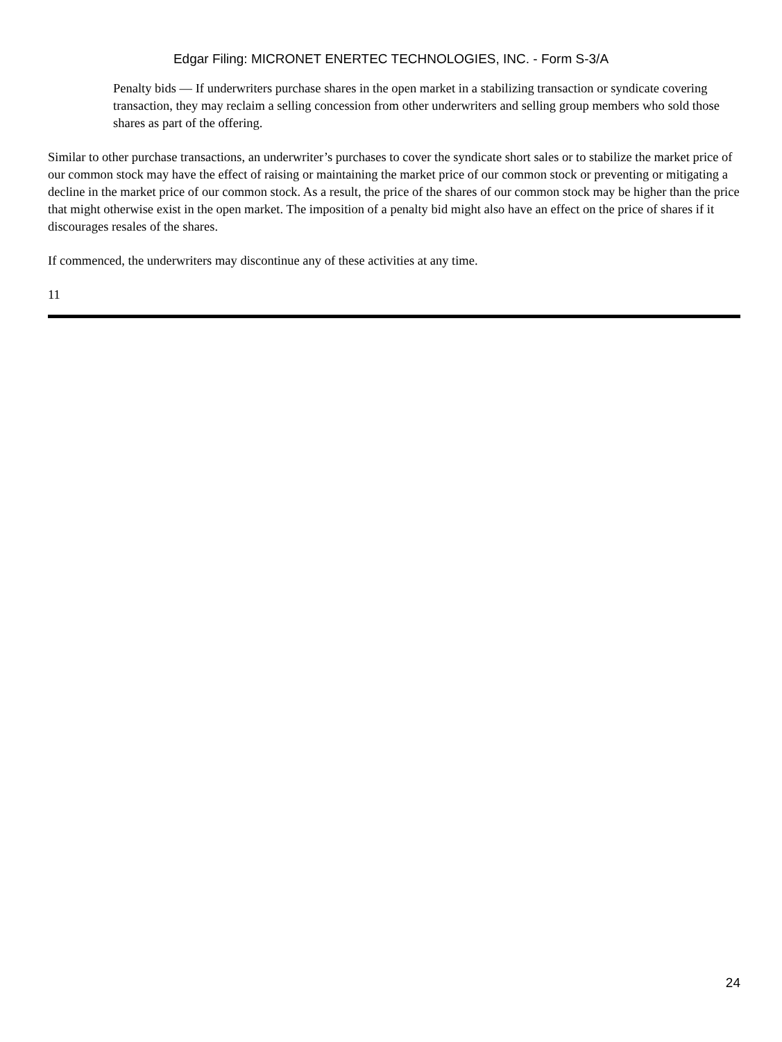Edgar Filing: MICRONET ENERTEC TECHNOLOGIES, INC. - Form S-3/A
Penalty bids — If underwriters purchase shares in the open market in a stabilizing transaction or syndicate covering transaction, they may reclaim a selling concession from other underwriters and selling group members who sold those shares as part of the offering.
Similar to other purchase transactions, an underwriter’s purchases to cover the syndicate short sales or to stabilize the market price of our common stock may have the effect of raising or maintaining the market price of our common stock or preventing or mitigating a decline in the market price of our common stock. As a result, the price of the shares of our common stock may be higher than the price that might otherwise exist in the open market. The imposition of a penalty bid might also have an effect on the price of shares if it discourages resales of the shares.
If commenced, the underwriters may discontinue any of these activities at any time.
11
24